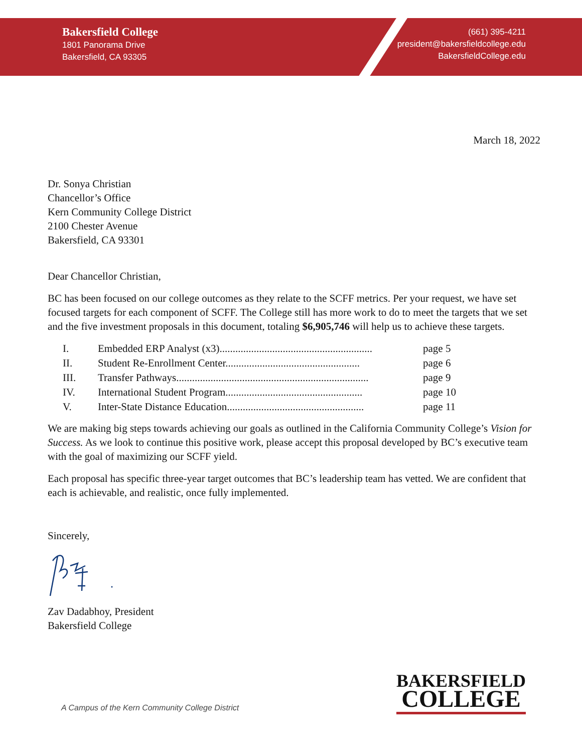Bakersfield College
1801 Panorama Drive
Bakersfield, CA 93305
(661) 395-4211
president@bakersfieldcollege.edu
BakersfieldCollege.edu
March 18, 2022
Dr. Sonya Christian
Chancellor’s Office
Kern Community College District
2100 Chester Avenue
Bakersfield, CA 93301
Dear Chancellor Christian,
BC has been focused on our college outcomes as they relate to the SCFF metrics. Per your request, we have set focused targets for each component of SCFF. The College still has more work to do to meet the targets that we set and the five investment proposals in this document, totaling $6,905,746 will help us to achieve these targets.
| I. | Embedded ERP Analyst (x3).......................................................... | page 5 |
| II. | Student Re-Enrollment Center................................................... | page 6 |
| III. | Transfer Pathways......................................................................... | page 9 |
| IV. | International Student Program.................................................... | page 10 |
| V. | Inter-State Distance Education.................................................... | page 11 |
We are making big steps towards achieving our goals as outlined in the California Community College’s Vision for Success. As we look to continue this positive work, please accept this proposal developed by BC’s executive team with the goal of maximizing our SCFF yield.
Each proposal has specific three-year target outcomes that BC’s leadership team has vetted. We are confident that each is achievable, and realistic, once fully implemented.
Sincerely,
Zav Dadabhoy, President
Bakersfield College
A Campus of the Kern Community College District
BAKERSFIELD
COLLEGE